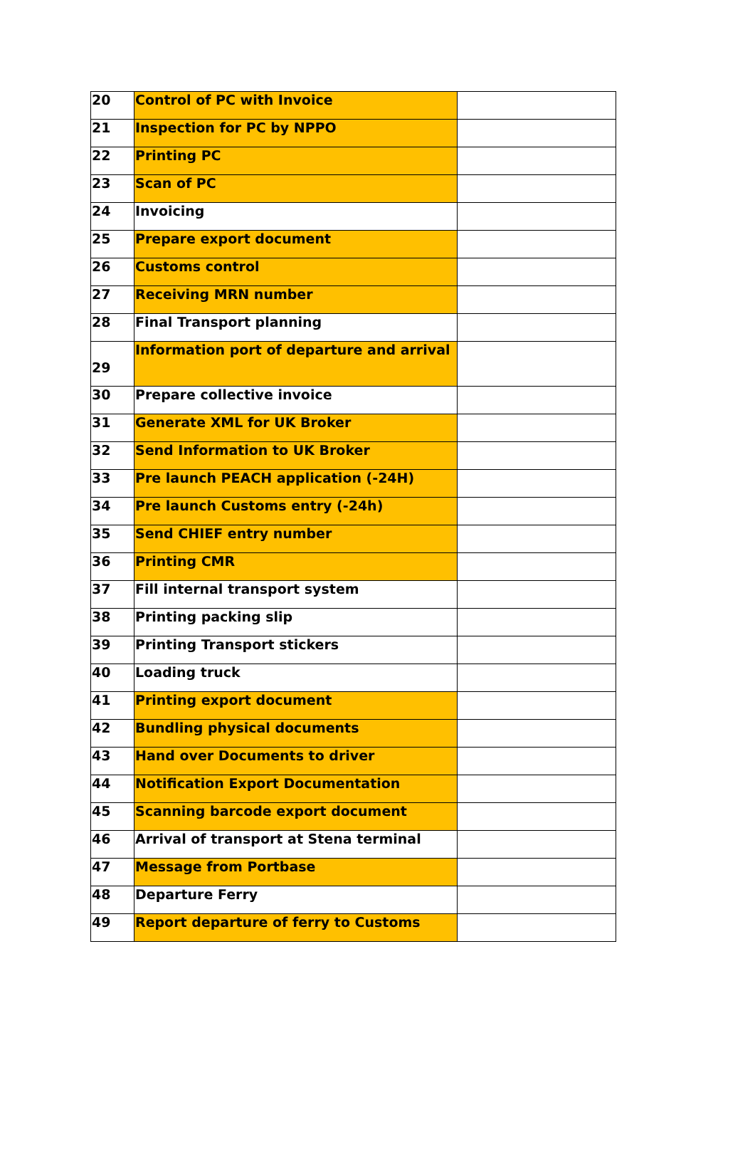| 20 | Control of PC with Invoice | |
| 21 | Inspection for PC by NPPO | |
| 22 | Printing PC | |
| 23 | Scan of PC | |
| 24 | Invoicing | |
| 25 | Prepare export document | |
| 26 | Customs control | |
| 27 | Receiving MRN number | |
| 28 | Final Transport planning | |
| 29 | Information port of departure and arrival | |
| 30 | Prepare collective invoice | |
| 31 | Generate XML for UK Broker | |
| 32 | Send Information to UK Broker | |
| 33 | Pre launch PEACH application (-24H) | |
| 34 | Pre launch Customs entry (-24h) | |
| 35 | Send CHIEF entry number | |
| 36 | Printing CMR | |
| 37 | Fill internal transport system | |
| 38 | Printing packing slip | |
| 39 | Printing Transport stickers | |
| 40 | Loading truck | |
| 41 | Printing export document | |
| 42 | Bundling physical documents | |
| 43 | Hand over Documents to driver | |
| 44 | Notification Export Documentation | |
| 45 | Scanning barcode export document | |
| 46 | Arrival of transport at Stena terminal | |
| 47 | Message from Portbase | |
| 48 | Departure Ferry | |
| 49 | Report departure of ferry to Customs | |